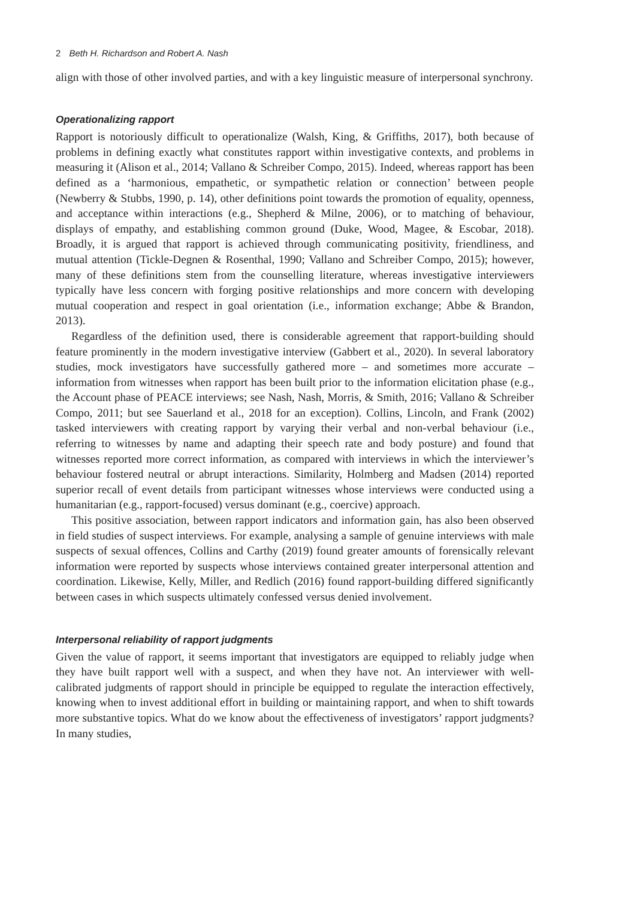2 Beth H. Richardson and Robert A. Nash
align with those of other involved parties, and with a key linguistic measure of interpersonal synchrony.
Operationalizing rapport
Rapport is notoriously difficult to operationalize (Walsh, King, & Griffiths, 2017), both because of problems in defining exactly what constitutes rapport within investigative contexts, and problems in measuring it (Alison et al., 2014; Vallano & Schreiber Compo, 2015). Indeed, whereas rapport has been defined as a ‘harmonious, empathetic, or sympathetic relation or connection’ between people (Newberry & Stubbs, 1990, p. 14), other definitions point towards the promotion of equality, openness, and acceptance within interactions (e.g., Shepherd & Milne, 2006), or to matching of behaviour, displays of empathy, and establishing common ground (Duke, Wood, Magee, & Escobar, 2018). Broadly, it is argued that rapport is achieved through communicating positivity, friendliness, and mutual attention (Tickle-Degnen & Rosenthal, 1990; Vallano and Schreiber Compo, 2015); however, many of these definitions stem from the counselling literature, whereas investigative interviewers typically have less concern with forging positive relationships and more concern with developing mutual cooperation and respect in goal orientation (i.e., information exchange; Abbe & Brandon, 2013).
Regardless of the definition used, there is considerable agreement that rapport-building should feature prominently in the modern investigative interview (Gabbert et al., 2020). In several laboratory studies, mock investigators have successfully gathered more – and sometimes more accurate – information from witnesses when rapport has been built prior to the information elicitation phase (e.g., the Account phase of PEACE interviews; see Nash, Nash, Morris, & Smith, 2016; Vallano & Schreiber Compo, 2011; but see Sauerland et al., 2018 for an exception). Collins, Lincoln, and Frank (2002) tasked interviewers with creating rapport by varying their verbal and non-verbal behaviour (i.e., referring to witnesses by name and adapting their speech rate and body posture) and found that witnesses reported more correct information, as compared with interviews in which the interviewer’s behaviour fostered neutral or abrupt interactions. Similarity, Holmberg and Madsen (2014) reported superior recall of event details from participant witnesses whose interviews were conducted using a humanitarian (e.g., rapport-focused) versus dominant (e.g., coercive) approach.
This positive association, between rapport indicators and information gain, has also been observed in field studies of suspect interviews. For example, analysing a sample of genuine interviews with male suspects of sexual offences, Collins and Carthy (2019) found greater amounts of forensically relevant information were reported by suspects whose interviews contained greater interpersonal attention and coordination. Likewise, Kelly, Miller, and Redlich (2016) found rapport-building differed significantly between cases in which suspects ultimately confessed versus denied involvement.
Interpersonal reliability of rapport judgments
Given the value of rapport, it seems important that investigators are equipped to reliably judge when they have built rapport well with a suspect, and when they have not. An interviewer with well-calibrated judgments of rapport should in principle be equipped to regulate the interaction effectively, knowing when to invest additional effort in building or maintaining rapport, and when to shift towards more substantive topics. What do we know about the effectiveness of investigators’ rapport judgments? In many studies,